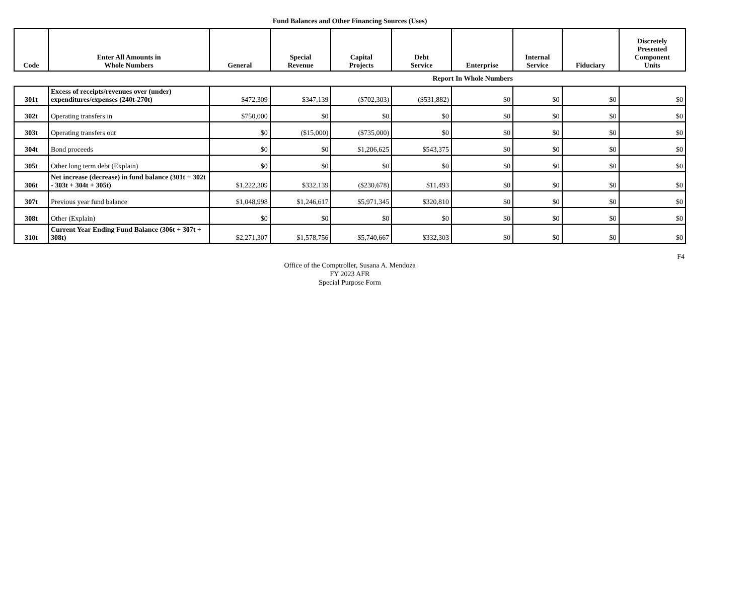Fund Balances and Other Financing Sources (Uses)
| Code | Enter All Amounts in Whole Numbers | General | Special Revenue | Capital Projects | Debt Service | Enterprise | Internal Service | Fiduciary | Discretely Presented Component Units |
| --- | --- | --- | --- | --- | --- | --- | --- | --- | --- |
| Report In Whole Numbers | | | | | | | | | |
| 301t | Excess of receipts/revenues over (under) expenditures/expenses (240t-270t) | $472,309 | $347,139 | ($702,303) | ($531,882) | $0 | $0 | $0 | $0 |
| 302t | Operating transfers in | $750,000 | $0 | $0 | $0 | $0 | $0 | $0 | $0 |
| 303t | Operating transfers out | $0 | ($15,000) | ($735,000) | $0 | $0 | $0 | $0 | $0 |
| 304t | Bond proceeds | $0 | $0 | $1,206,625 | $543,375 | $0 | $0 | $0 | $0 |
| 305t | Other long term debt (Explain) | $0 | $0 | $0 | $0 | $0 | $0 | $0 | $0 |
| 306t | Net increase (decrease) in fund balance (301t + 302t - 303t + 304t + 305t) | $1,222,309 | $332,139 | ($230,678) | $11,493 | $0 | $0 | $0 | $0 |
| 307t | Previous year fund balance | $1,048,998 | $1,246,617 | $5,971,345 | $320,810 | $0 | $0 | $0 | $0 |
| 308t | Other (Explain) | $0 | $0 | $0 | $0 | $0 | $0 | $0 | $0 |
| 310t | Current Year Ending Fund Balance (306t + 307t + 308t) | $2,271,307 | $1,578,756 | $5,740,667 | $332,303 | $0 | $0 | $0 | $0 |
F4
Office of the Comptroller, Susana A. Mendoza
FY 2023 AFR
Special Purpose Form